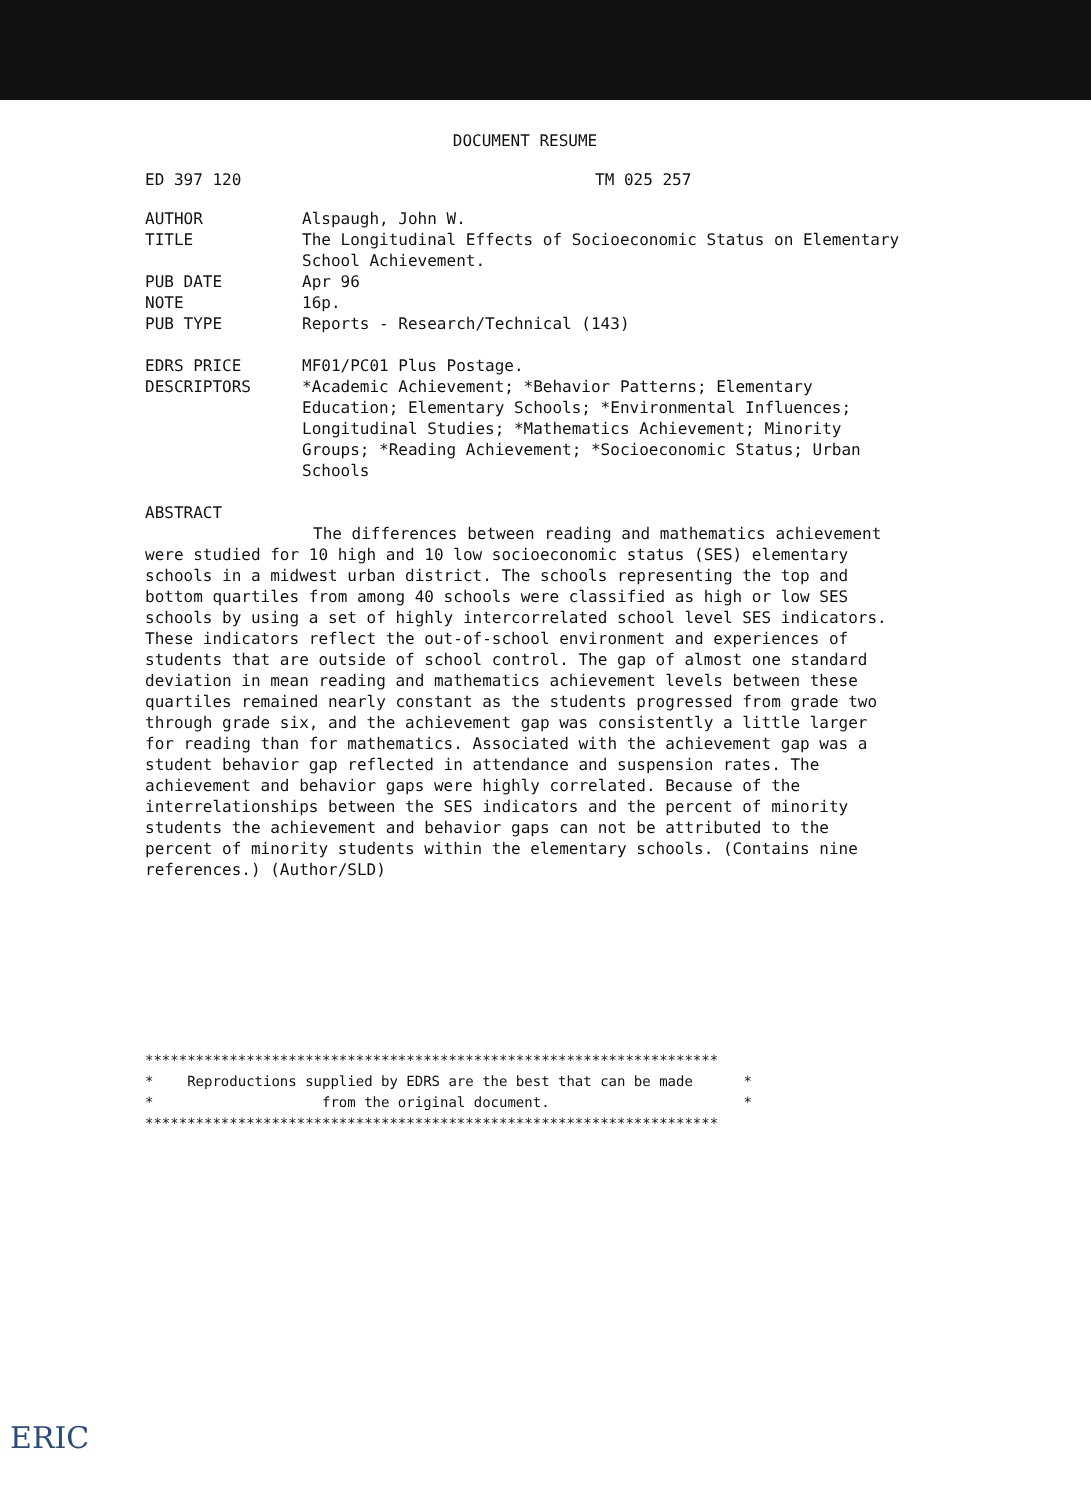DOCUMENT RESUME
ED 397 120 TM 025 257
AUTHOR Alspaugh, John W.
TITLE The Longitudinal Effects of Socioeconomic Status on Elementary School Achievement.
PUB DATE Apr 96
NOTE 16p.
PUB TYPE Reports - Research/Technical (143)
EDRS PRICE MF01/PC01 Plus Postage.
DESCRIPTORS *Academic Achievement; *Behavior Patterns; Elementary Education; Elementary Schools; *Environmental Influences; Longitudinal Studies; *Mathematics Achievement; Minority Groups; *Reading Achievement; *Socioeconomic Status; Urban Schools
ABSTRACT
The differences between reading and mathematics achievement were studied for 10 high and 10 low socioeconomic status (SES) elementary schools in a midwest urban district. The schools representing the top and bottom quartiles from among 40 schools were classified as high or low SES schools by using a set of highly intercorrelated school level SES indicators. These indicators reflect the out-of-school environment and experiences of students that are outside of school control. The gap of almost one standard deviation in mean reading and mathematics achievement levels between these quartiles remained nearly constant as the students progressed from grade two through grade six, and the achievement gap was consistently a little larger for reading than for mathematics. Associated with the achievement gap was a student behavior gap reflected in attendance and suspension rates. The achievement and behavior gaps were highly correlated. Because of the interrelationships between the SES indicators and the percent of minority students the achievement and behavior gaps can not be attributed to the percent of minority students within the elementary schools. (Contains nine references.) (Author/SLD)
******************************************************************** * Reproductions supplied by EDRS are the best that can be made * * from the original document. * ********************************************************************
ERIC